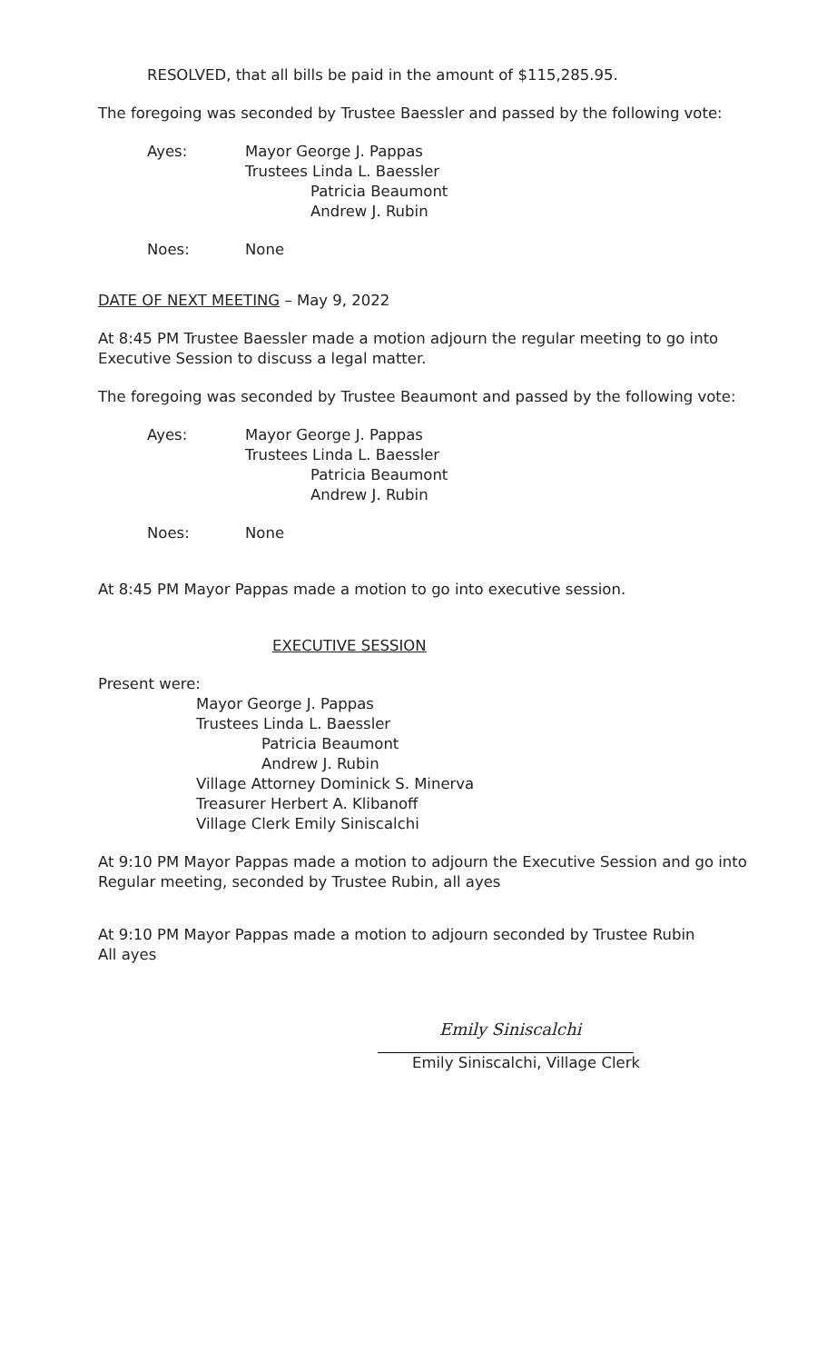RESOLVED, that all bills be paid in the amount of $115,285.95.
The foregoing was seconded by Trustee Baessler and passed by the following vote:
Ayes: Mayor George J. Pappas
Trustees Linda L. Baessler
Patricia Beaumont
Andrew J. Rubin
Noes: None
DATE OF NEXT MEETING – May 9, 2022
At 8:45 PM Trustee Baessler made a motion adjourn the regular meeting to go into Executive Session to discuss a legal matter.
The foregoing was seconded by Trustee Beaumont and passed by the following vote:
Ayes: Mayor George J. Pappas
Trustees Linda L. Baessler
Patricia Beaumont
Andrew J. Rubin
Noes: None
At 8:45 PM Mayor Pappas made a motion to go into executive session.
EXECUTIVE SESSION
Present were:
Mayor George J. Pappas
Trustees Linda L. Baessler
Patricia Beaumont
Andrew J. Rubin
Village Attorney Dominick S. Minerva
Treasurer Herbert A. Klibanoff
Village Clerk Emily Siniscalchi
At 9:10 PM Mayor Pappas made a motion to adjourn the Executive Session and go into Regular meeting, seconded by Trustee Rubin, all ayes
At 9:10 PM Mayor Pappas made a motion to adjourn seconded by Trustee Rubin
All ayes
Emily Siniscalchi
Emily Siniscalchi, Village Clerk